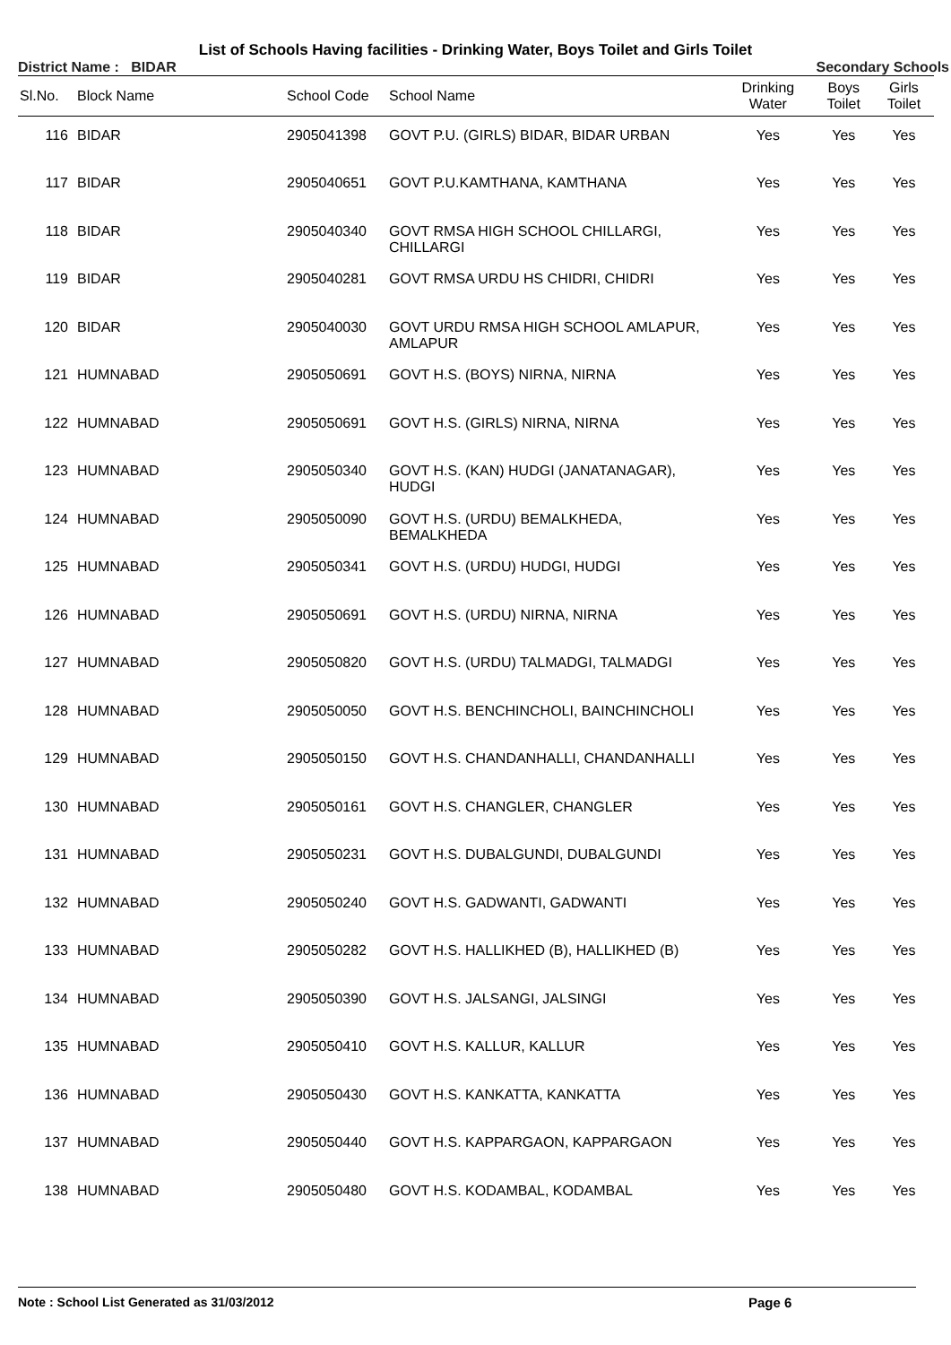List of Schools Having facilities - Drinking Water, Boys Toilet and Girls Toilet
District Name : BIDAR Secondary Schools
| Sl.No. | Block Name | School Code | School Name | Drinking Water | Boys Toilet | Girls Toilet |
| --- | --- | --- | --- | --- | --- | --- |
| 116 | BIDAR | 2905041398 | GOVT P.U. (GIRLS) BIDAR, BIDAR URBAN | Yes | Yes | Yes |
| 117 | BIDAR | 2905040651 | GOVT P.U.KAMTHANA, KAMTHANA | Yes | Yes | Yes |
| 118 | BIDAR | 2905040340 | GOVT RMSA HIGH SCHOOL CHILLARGI, CHILLARGI | Yes | Yes | Yes |
| 119 | BIDAR | 2905040281 | GOVT RMSA URDU HS CHIDRI, CHIDRI | Yes | Yes | Yes |
| 120 | BIDAR | 2905040030 | GOVT URDU RMSA HIGH SCHOOL AMLAPUR, AMLAPUR | Yes | Yes | Yes |
| 121 | HUMNABAD | 2905050691 | GOVT H.S. (BOYS) NIRNA, NIRNA | Yes | Yes | Yes |
| 122 | HUMNABAD | 2905050691 | GOVT H.S. (GIRLS) NIRNA, NIRNA | Yes | Yes | Yes |
| 123 | HUMNABAD | 2905050340 | GOVT H.S. (KAN) HUDGI (JANATANAGAR), HUDGI | Yes | Yes | Yes |
| 124 | HUMNABAD | 2905050090 | GOVT H.S. (URDU) BEMALKHEDA, BEMALKHEDA | Yes | Yes | Yes |
| 125 | HUMNABAD | 2905050341 | GOVT H.S. (URDU) HUDGI, HUDGI | Yes | Yes | Yes |
| 126 | HUMNABAD | 2905050691 | GOVT H.S. (URDU) NIRNA, NIRNA | Yes | Yes | Yes |
| 127 | HUMNABAD | 2905050820 | GOVT H.S. (URDU) TALMADGI, TALMADGI | Yes | Yes | Yes |
| 128 | HUMNABAD | 2905050050 | GOVT H.S. BENCHINCHOLI, BAINCHINCHOLI | Yes | Yes | Yes |
| 129 | HUMNABAD | 2905050150 | GOVT H.S. CHANDANHALLI, CHANDANHALLI | Yes | Yes | Yes |
| 130 | HUMNABAD | 2905050161 | GOVT H.S. CHANGLER, CHANGLER | Yes | Yes | Yes |
| 131 | HUMNABAD | 2905050231 | GOVT H.S. DUBALGUNDI, DUBALGUNDI | Yes | Yes | Yes |
| 132 | HUMNABAD | 2905050240 | GOVT H.S. GADWANTI, GADWANTI | Yes | Yes | Yes |
| 133 | HUMNABAD | 2905050282 | GOVT H.S. HALLIKHED (B), HALLIKHED (B) | Yes | Yes | Yes |
| 134 | HUMNABAD | 2905050390 | GOVT H.S. JALSANGI, JALSINGI | Yes | Yes | Yes |
| 135 | HUMNABAD | 2905050410 | GOVT H.S. KALLUR, KALLUR | Yes | Yes | Yes |
| 136 | HUMNABAD | 2905050430 | GOVT H.S. KANKATTA, KANKATTA | Yes | Yes | Yes |
| 137 | HUMNABAD | 2905050440 | GOVT H.S. KAPPARGAON, KAPPARGAON | Yes | Yes | Yes |
| 138 | HUMNABAD | 2905050480 | GOVT H.S. KODAMBAL, KODAMBAL | Yes | Yes | Yes |
Note : School List Generated as 31/03/2012 Page 6